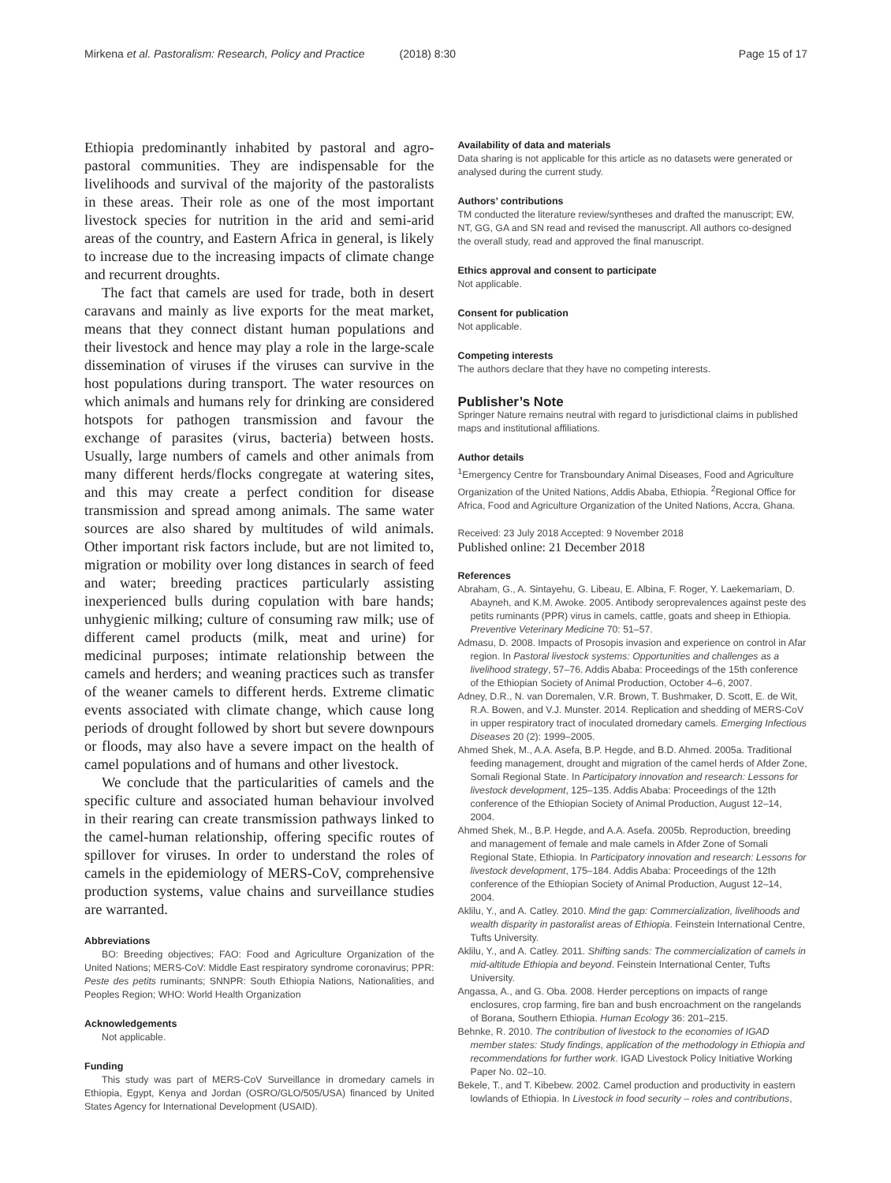Mirkena et al. Pastoralism: Research, Policy and Practice (2018) 8:30
Page 15 of 17
Ethiopia predominantly inhabited by pastoral and agro-pastoral communities. They are indispensable for the livelihoods and survival of the majority of the pastoralists in these areas. Their role as one of the most important livestock species for nutrition in the arid and semi-arid areas of the country, and Eastern Africa in general, is likely to increase due to the increasing impacts of climate change and recurrent droughts.
The fact that camels are used for trade, both in desert caravans and mainly as live exports for the meat market, means that they connect distant human populations and their livestock and hence may play a role in the large-scale dissemination of viruses if the viruses can survive in the host populations during transport. The water resources on which animals and humans rely for drinking are considered hotspots for pathogen transmission and favour the exchange of parasites (virus, bacteria) between hosts. Usually, large numbers of camels and other animals from many different herds/flocks congregate at watering sites, and this may create a perfect condition for disease transmission and spread among animals. The same water sources are also shared by multitudes of wild animals. Other important risk factors include, but are not limited to, migration or mobility over long distances in search of feed and water; breeding practices particularly assisting inexperienced bulls during copulation with bare hands; unhygienic milking; culture of consuming raw milk; use of different camel products (milk, meat and urine) for medicinal purposes; intimate relationship between the camels and herders; and weaning practices such as transfer of the weaner camels to different herds. Extreme climatic events associated with climate change, which cause long periods of drought followed by short but severe downpours or floods, may also have a severe impact on the health of camel populations and of humans and other livestock.
We conclude that the particularities of camels and the specific culture and associated human behaviour involved in their rearing can create transmission pathways linked to the camel-human relationship, offering specific routes of spillover for viruses. In order to understand the roles of camels in the epidemiology of MERS-CoV, comprehensive production systems, value chains and surveillance studies are warranted.
Abbreviations
BO: Breeding objectives; FAO: Food and Agriculture Organization of the United Nations; MERS-CoV: Middle East respiratory syndrome coronavirus; PPR: Peste des petits ruminants; SNNPR: South Ethiopia Nations, Nationalities, and Peoples Region; WHO: World Health Organization
Acknowledgements
Not applicable.
Funding
This study was part of MERS-CoV Surveillance in dromedary camels in Ethiopia, Egypt, Kenya and Jordan (OSRO/GLO/505/USA) financed by United States Agency for International Development (USAID).
Availability of data and materials
Data sharing is not applicable for this article as no datasets were generated or analysed during the current study.
Authors’ contributions
TM conducted the literature review/syntheses and drafted the manuscript; EW, NT, GG, GA and SN read and revised the manuscript. All authors co-designed the overall study, read and approved the final manuscript.
Ethics approval and consent to participate
Not applicable.
Consent for publication
Not applicable.
Competing interests
The authors declare that they have no competing interests.
Publisher’s Note
Springer Nature remains neutral with regard to jurisdictional claims in published maps and institutional affiliations.
Author details
<sup>1</sup> Emergency Centre for Transboundary Animal Diseases, Food and Agriculture Organization of the United Nations, Addis Ababa, Ethiopia. <sup>2</sup>Regional Office for Africa, Food and Agriculture Organization of the United Nations, Accra, Ghana.
Received: 23 July 2018 Accepted: 9 November 2018
Published online: 21 December 2018
References
Abraham, G., A. Sintayehu, G. Libeau, E. Albina, F. Roger, Y. Laekemariam, D. Abayneh, and K.M. Awoke. 2005. Antibody seroprevalences against peste des petits ruminants (PPR) virus in camels, cattle, goats and sheep in Ethiopia. Preventive Veterinary Medicine 70: 51–57.
Admasu, D. 2008. Impacts of Prosopis invasion and experience on control in Afar region. In Pastoral livestock systems: Opportunities and challenges as a livelihood strategy, 57–76. Addis Ababa: Proceedings of the 15th conference of the Ethiopian Society of Animal Production, October 4–6, 2007.
Adney, D.R., N. van Doremalen, V.R. Brown, T. Bushmaker, D. Scott, E. de Wit, R.A. Bowen, and V.J. Munster. 2014. Replication and shedding of MERS-CoV in upper respiratory tract of inoculated dromedary camels. Emerging Infectious Diseases 20 (2): 1999–2005.
Ahmed Shek, M., A.A. Asefa, B.P. Hegde, and B.D. Ahmed. 2005a. Traditional feeding management, drought and migration of the camel herds of Afder Zone, Somali Regional State. In Participatory innovation and research: Lessons for livestock development, 125–135. Addis Ababa: Proceedings of the 12th conference of the Ethiopian Society of Animal Production, August 12–14, 2004.
Ahmed Shek, M., B.P. Hegde, and A.A. Asefa. 2005b. Reproduction, breeding and management of female and male camels in Afder Zone of Somali Regional State, Ethiopia. In Participatory innovation and research: Lessons for livestock development, 175–184. Addis Ababa: Proceedings of the 12th conference of the Ethiopian Society of Animal Production, August 12–14, 2004.
Aklilu, Y., and A. Catley. 2010. Mind the gap: Commercialization, livelihoods and wealth disparity in pastoralist areas of Ethiopia. Feinstein International Centre, Tufts University.
Aklilu, Y., and A. Catley. 2011. Shifting sands: The commercialization of camels in mid-altitude Ethiopia and beyond. Feinstein International Center, Tufts University.
Angassa, A., and G. Oba. 2008. Herder perceptions on impacts of range enclosures, crop farming, fire ban and bush encroachment on the rangelands of Borana, Southern Ethiopia. Human Ecology 36: 201–215.
Behnke, R. 2010. The contribution of livestock to the economies of IGAD member states: Study findings, application of the methodology in Ethiopia and recommendations for further work. IGAD Livestock Policy Initiative Working Paper No. 02–10.
Bekele, T., and T. Kibebew. 2002. Camel production and productivity in eastern lowlands of Ethiopia. In Livestock in food security – roles and contributions,